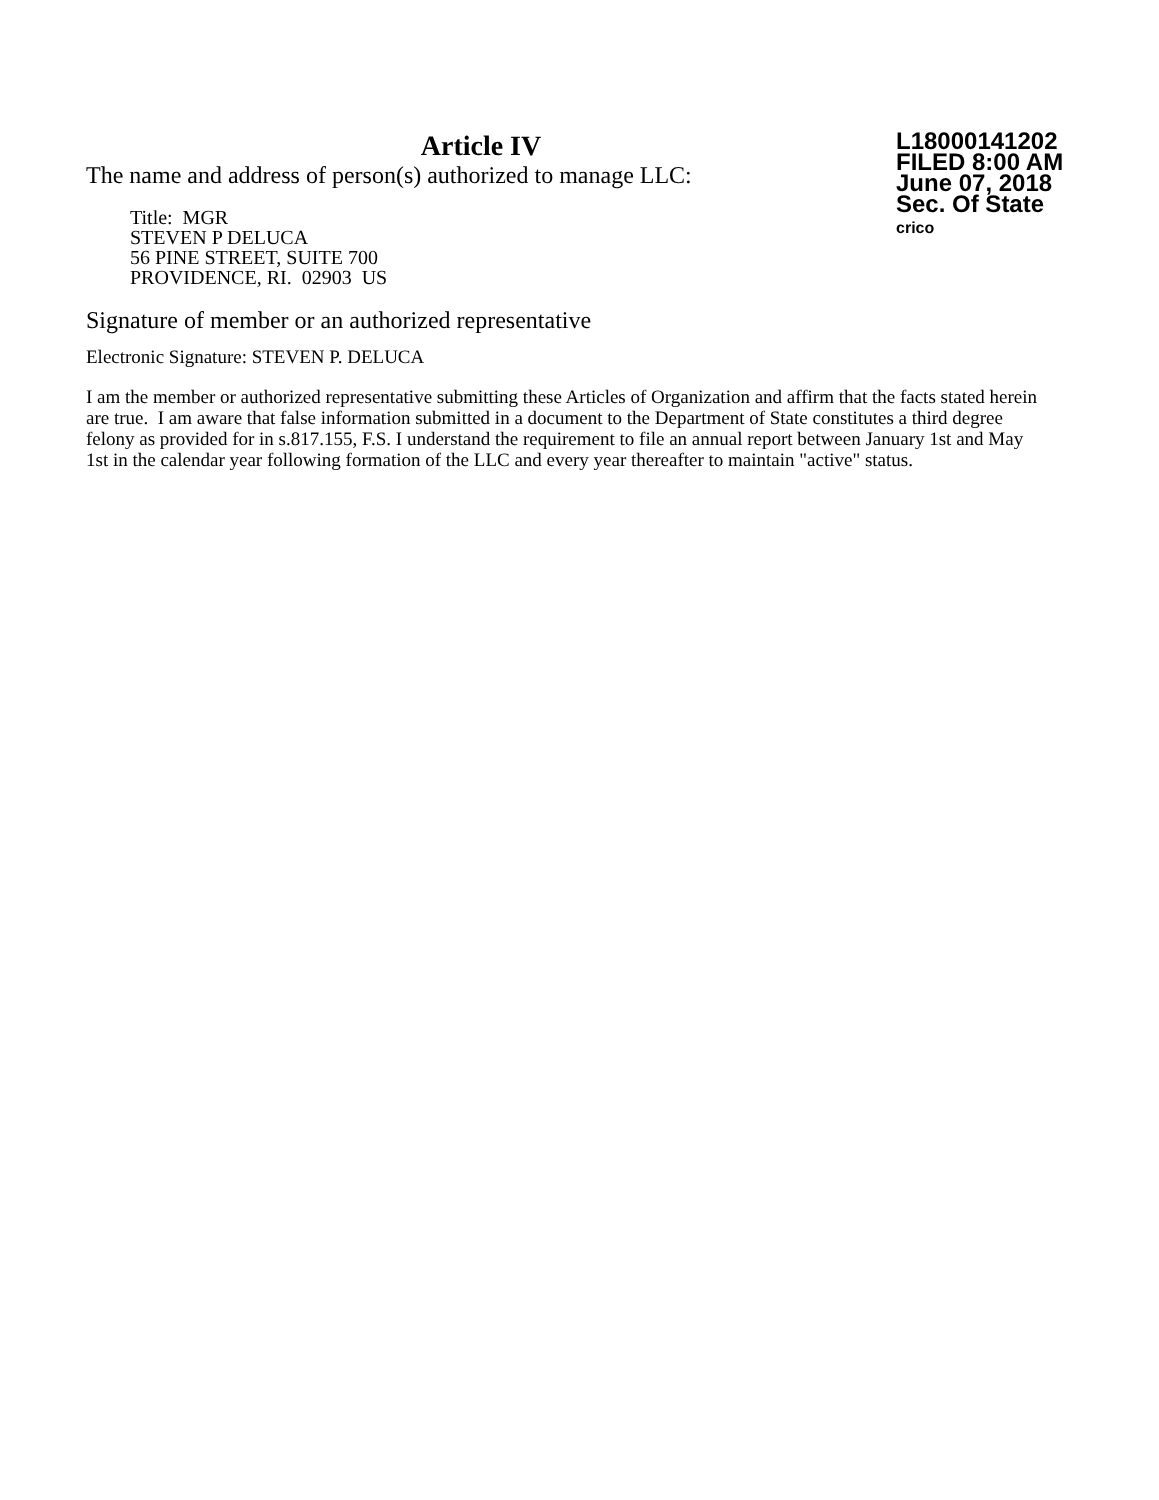Article IV
The name and address of person(s) authorized to manage LLC:
Title: MGR
STEVEN P DELUCA
56 PINE STREET, SUITE 700
PROVIDENCE, RI. 02903 US
L18000141202
FILED 8:00 AM
June 07, 2018
Sec. Of State
crico
Signature of member or an authorized representative
Electronic Signature: STEVEN P. DELUCA
I am the member or authorized representative submitting these Articles of Organization and affirm that the facts stated herein are true. I am aware that false information submitted in a document to the Department of State constitutes a third degree felony as provided for in s.817.155, F.S. I understand the requirement to file an annual report between January 1st and May 1st in the calendar year following formation of the LLC and every year thereafter to maintain "active" status.